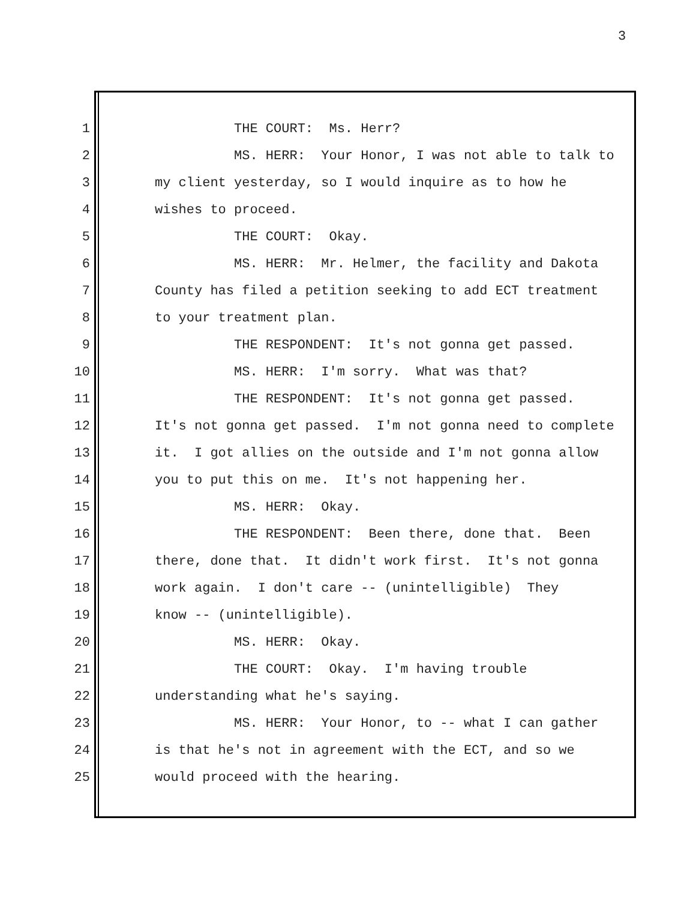3
1 THE COURT: Ms. Herr?
2 MS. HERR: Your Honor, I was not able to talk to
3 my client yesterday, so I would inquire as to how he
4 wishes to proceed.
5 THE COURT: Okay.
6 MS. HERR: Mr. Helmer, the facility and Dakota
7 County has filed a petition seeking to add ECT treatment
8 to your treatment plan.
9 THE RESPONDENT: It's not gonna get passed.
10 MS. HERR: I'm sorry. What was that?
11 THE RESPONDENT: It's not gonna get passed.
12 It's not gonna get passed. I'm not gonna need to complete
13 it. I got allies on the outside and I'm not gonna allow
14 you to put this on me. It's not happening her.
15 MS. HERR: Okay.
16 THE RESPONDENT: Been there, done that. Been
17 there, done that. It didn't work first. It's not gonna
18 work again. I don't care -- (unintelligible) They
19 know -- (unintelligible).
20 MS. HERR: Okay.
21 THE COURT: Okay. I'm having trouble
22 understanding what he's saying.
23 MS. HERR: Your Honor, to -- what I can gather
24 is that he's not in agreement with the ECT, and so we
25 would proceed with the hearing.